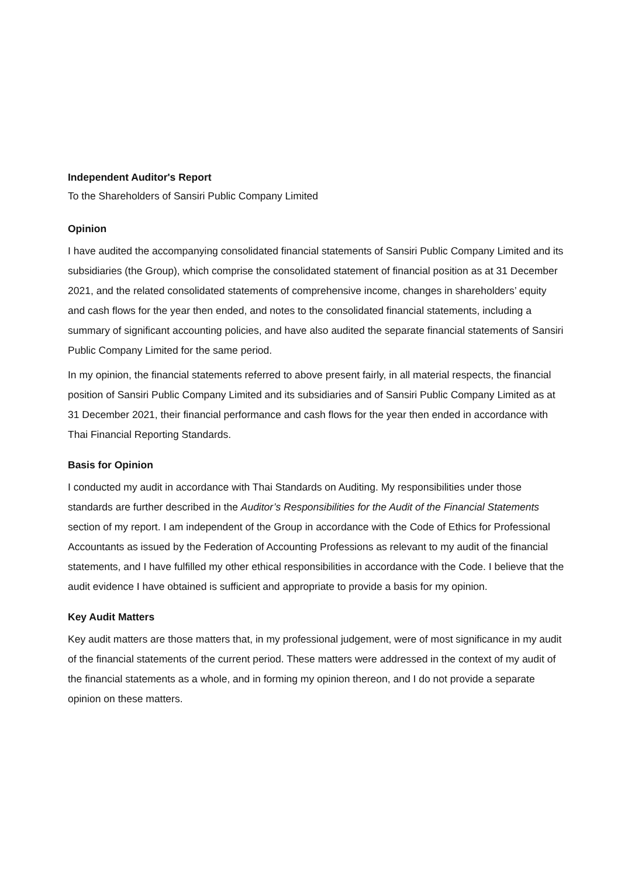Independent Auditor's Report
To the Shareholders of Sansiri Public Company Limited
Opinion
I have audited the accompanying consolidated financial statements of Sansiri Public Company Limited and its subsidiaries (the Group), which comprise the consolidated statement of financial position as at 31 December 2021, and the related consolidated statements of comprehensive income, changes in shareholders’ equity and cash flows for the year then ended, and notes to the consolidated financial statements, including a summary of significant accounting policies, and have also audited the separate financial statements of Sansiri Public Company Limited for the same period.
In my opinion, the financial statements referred to above present fairly, in all material respects, the financial position of Sansiri Public Company Limited and its subsidiaries and of Sansiri Public Company Limited as at 31 December 2021, their financial performance and cash flows for the year then ended in accordance with Thai Financial Reporting Standards.
Basis for Opinion
I conducted my audit in accordance with Thai Standards on Auditing. My responsibilities under those standards are further described in the Auditor’s Responsibilities for the Audit of the Financial Statements section of my report. I am independent of the Group in accordance with the Code of Ethics for Professional Accountants as issued by the Federation of Accounting Professions as relevant to my audit of the financial statements, and I have fulfilled my other ethical responsibilities in accordance with the Code. I believe that the audit evidence I have obtained is sufficient and appropriate to provide a basis for my opinion.
Key Audit Matters
Key audit matters are those matters that, in my professional judgement, were of most significance in my audit of the financial statements of the current period. These matters were addressed in the context of my audit of the financial statements as a whole, and in forming my opinion thereon, and I do not provide a separate opinion on these matters.